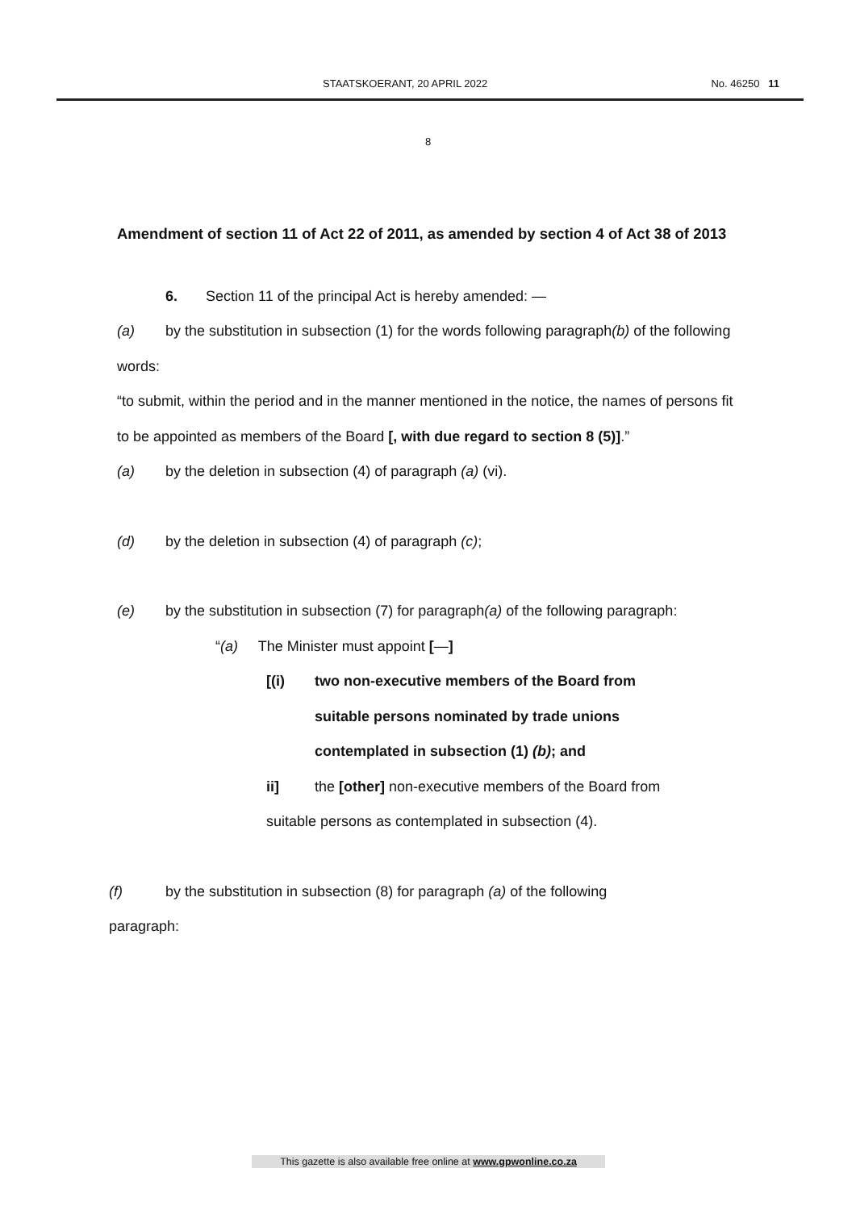STAATSKOERANT, 20 APRIL 2022 No. 46250 11
8
Amendment of section 11 of Act 22 of 2011, as amended by section 4 of Act 38 of 2013
6. Section 11 of the principal Act is hereby amended: —
(a) by the substitution in subsection (1) for the words following paragraph(b) of the following words:
“to submit, within the period and in the manner mentioned in the notice, the names of persons fit to be appointed as members of the Board [, with due regard to section 8 (5)].”
(a) by the deletion in subsection (4) of paragraph (a) (vi).
(d) by the deletion in subsection (4) of paragraph (c);
(e) by the substitution in subsection (7) for paragraph(a) of the following paragraph:
“(a) The Minister must appoint [—]
[(i) two non-executive members of the Board from
suitable persons nominated by trade unions
contemplated in subsection (1) (b); and
ii] the [other] non-executive members of the Board from
suitable persons as contemplated in subsection (4).
(f) by the substitution in subsection (8) for paragraph (a) of the following
paragraph:
This gazette is also available free online at www.gpwonline.co.za